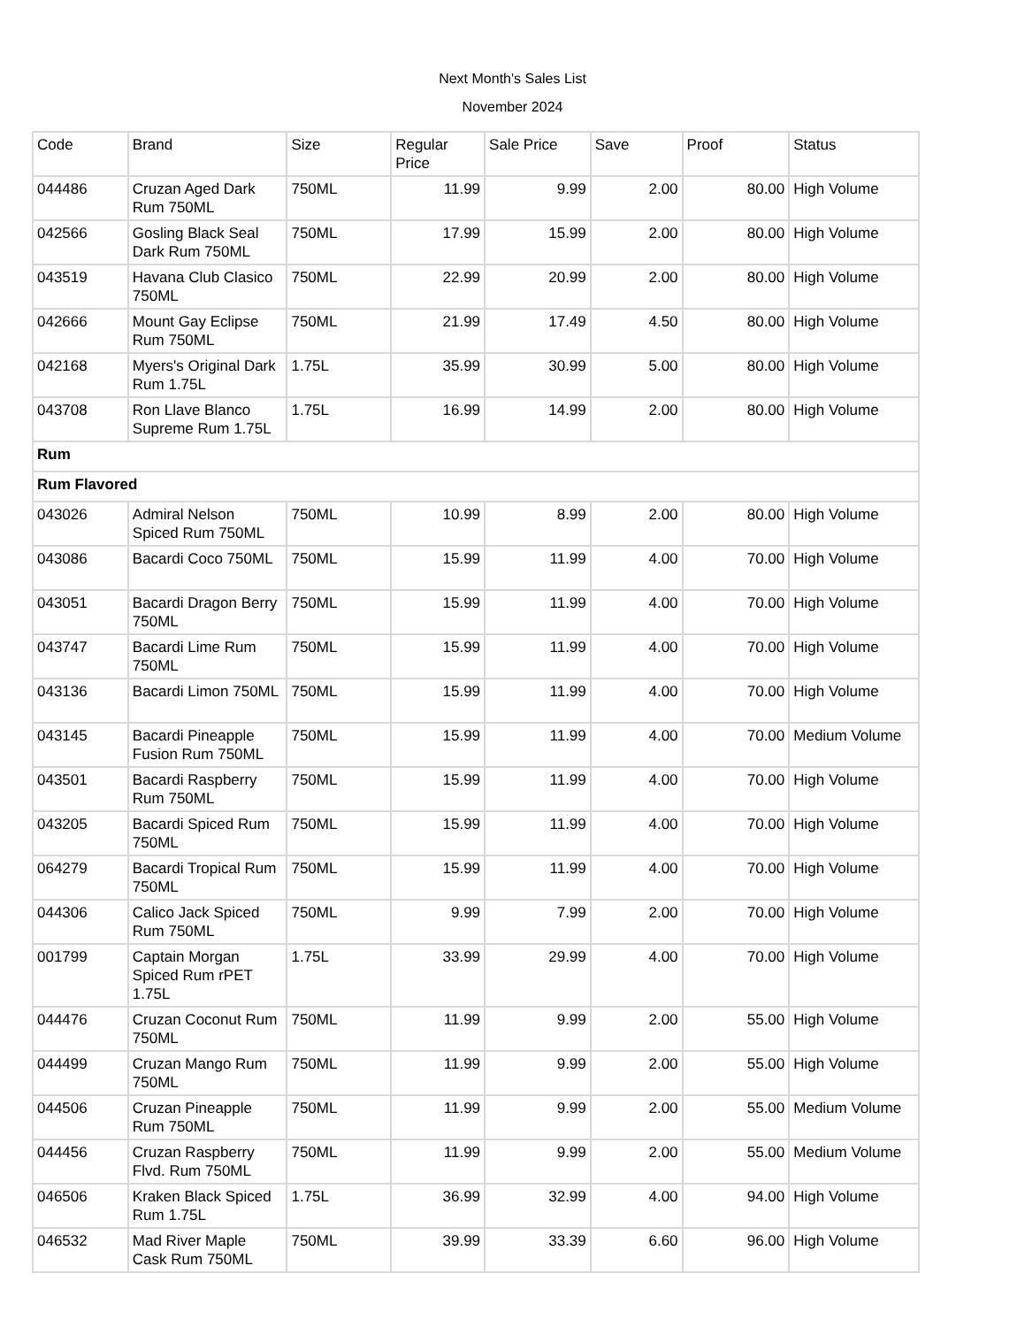Next Month's Sales List
November 2024
| Code | Brand | Size | Regular Price | Sale Price | Save | Proof | Status |
| --- | --- | --- | --- | --- | --- | --- | --- |
| 044486 | Cruzan Aged Dark Rum 750ML | 750ML | 11.99 | 9.99 | 2.00 | 80.00 | High Volume |
| 042566 | Gosling Black Seal Dark Rum 750ML | 750ML | 17.99 | 15.99 | 2.00 | 80.00 | High Volume |
| 043519 | Havana Club Clasico 750ML | 750ML | 22.99 | 20.99 | 2.00 | 80.00 | High Volume |
| 042666 | Mount Gay Eclipse Rum 750ML | 750ML | 21.99 | 17.49 | 4.50 | 80.00 | High Volume |
| 042168 | Myers's Original Dark Rum 1.75L | 1.75L | 35.99 | 30.99 | 5.00 | 80.00 | High Volume |
| 043708 | Ron Llave Blanco Supreme Rum 1.75L | 1.75L | 16.99 | 14.99 | 2.00 | 80.00 | High Volume |
| Rum | | | | | | | |
| Rum Flavored | | | | | | | |
| 043026 | Admiral Nelson Spiced Rum 750ML | 750ML | 10.99 | 8.99 | 2.00 | 80.00 | High Volume |
| 043086 | Bacardi Coco 750ML | 750ML | 15.99 | 11.99 | 4.00 | 70.00 | High Volume |
| 043051 | Bacardi Dragon Berry 750ML | 750ML | 15.99 | 11.99 | 4.00 | 70.00 | High Volume |
| 043747 | Bacardi Lime Rum 750ML | 750ML | 15.99 | 11.99 | 4.00 | 70.00 | High Volume |
| 043136 | Bacardi Limon 750ML | 750ML | 15.99 | 11.99 | 4.00 | 70.00 | High Volume |
| 043145 | Bacardi Pineapple Fusion Rum 750ML | 750ML | 15.99 | 11.99 | 4.00 | 70.00 | Medium Volume |
| 043501 | Bacardi Raspberry Rum 750ML | 750ML | 15.99 | 11.99 | 4.00 | 70.00 | High Volume |
| 043205 | Bacardi Spiced Rum 750ML | 750ML | 15.99 | 11.99 | 4.00 | 70.00 | High Volume |
| 064279 | Bacardi Tropical Rum 750ML | 750ML | 15.99 | 11.99 | 4.00 | 70.00 | High Volume |
| 044306 | Calico Jack Spiced Rum 750ML | 750ML | 9.99 | 7.99 | 2.00 | 70.00 | High Volume |
| 001799 | Captain Morgan Spiced Rum rPET 1.75L | 1.75L | 33.99 | 29.99 | 4.00 | 70.00 | High Volume |
| 044476 | Cruzan Coconut Rum 750ML | 750ML | 11.99 | 9.99 | 2.00 | 55.00 | High Volume |
| 044499 | Cruzan Mango Rum 750ML | 750ML | 11.99 | 9.99 | 2.00 | 55.00 | High Volume |
| 044506 | Cruzan Pineapple Rum 750ML | 750ML | 11.99 | 9.99 | 2.00 | 55.00 | Medium Volume |
| 044456 | Cruzan Raspberry Flvd. Rum 750ML | 750ML | 11.99 | 9.99 | 2.00 | 55.00 | Medium Volume |
| 046506 | Kraken Black Spiced Rum 1.75L | 1.75L | 36.99 | 32.99 | 4.00 | 94.00 | High Volume |
| 046532 | Mad River Maple Cask Rum 750ML | 750ML | 39.99 | 33.39 | 6.60 | 96.00 | High Volume |